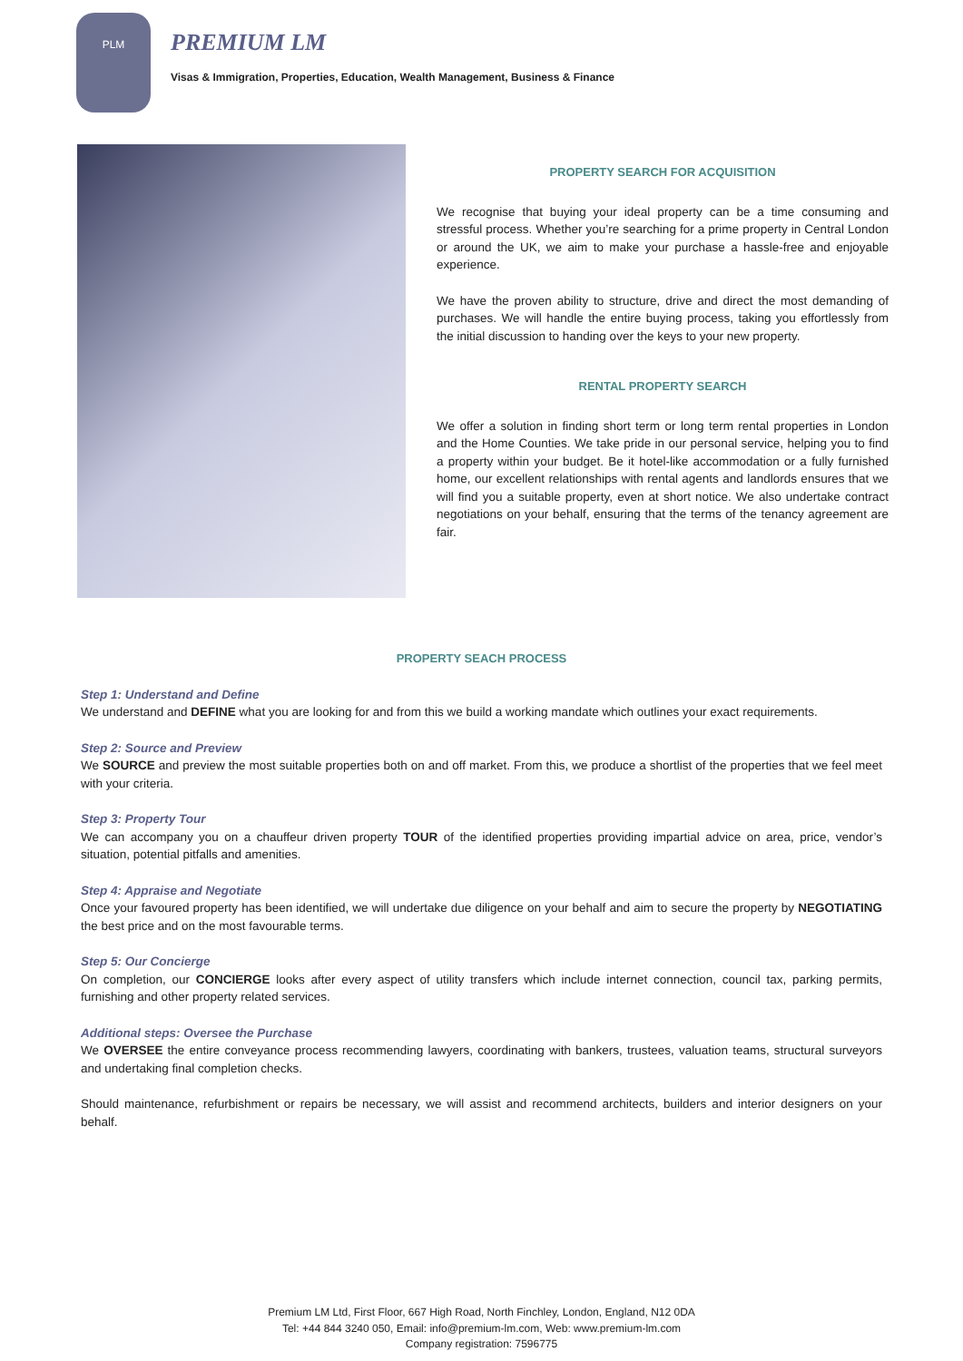PLM
PREMIUM LM
Visas & Immigration, Properties, Education, Wealth Management, Business & Finance
PROPERTY SEARCH FOR ACQUISITION
We recognise that buying your ideal property can be a time consuming and stressful process. Whether you’re searching for a prime property in Central London or around the UK, we aim to make your purchase a hassle-free and enjoyable experience.
We have the proven ability to structure, drive and direct the most demanding of purchases. We will handle the entire buying process, taking you effortlessly from the initial discussion to handing over the keys to your new property.
RENTAL PROPERTY SEARCH
We offer a solution in finding short term or long term rental properties in London and the Home Counties. We take pride in our personal service, helping you to find a property within your budget. Be it hotel-like accommodation or a fully furnished home, our excellent relationships with rental agents and landlords ensures that we will find you a suitable property, even at short notice. We also undertake contract negotiations on your behalf, ensuring that the terms of the tenancy agreement are fair.
PROPERTY SEACH PROCESS
Step 1: Understand and Define
We understand and DEFINE what you are looking for and from this we build a working mandate which outlines your exact requirements.
Step 2: Source and Preview
We SOURCE and preview the most suitable properties both on and off market. From this, we produce a shortlist of the properties that we feel meet with your criteria.
Step 3: Property Tour
We can accompany you on a chauffeur driven property TOUR of the identified properties providing impartial advice on area, price, vendor’s situation, potential pitfalls and amenities.
Step 4: Appraise and Negotiate
Once your favoured property has been identified, we will undertake due diligence on your behalf and aim to secure the property by NEGOTIATING the best price and on the most favourable terms.
Step 5: Our Concierge
On completion, our CONCIERGE looks after every aspect of utility transfers which include internet connection, council tax, parking permits, furnishing and other property related services.
Additional steps: Oversee the Purchase
We OVERSEE the entire conveyance process recommending lawyers, coordinating with bankers, trustees, valuation teams, structural surveyors and undertaking final completion checks.
Should maintenance, refurbishment or repairs be necessary, we will assist and recommend architects, builders and interior designers on your behalf.
Premium LM Ltd, First Floor, 667 High Road, North Finchley, London, England, N12 0DA
Tel: +44 844 3240 050, Email: info@premium-lm.com, Web: www.premium-lm.com
Company registration: 7596775